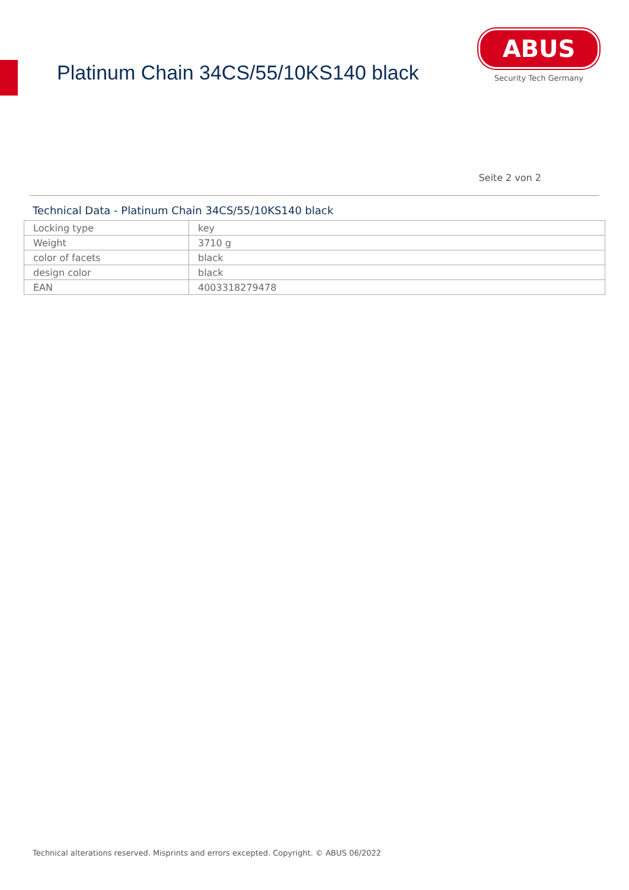Platinum Chain 34CS/55/10KS140 black
ABUS
Security Tech Germany
Seite 2 von 2
Technical Data - Platinum Chain 34CS/55/10KS140 black
| Locking type | key |
| Weight | 3710 g |
| color of facets | black |
| design color | black |
| EAN | 4003318279478 |
Technical alterations reserved. Misprints and errors excepted. Copyright. © ABUS 06/2022